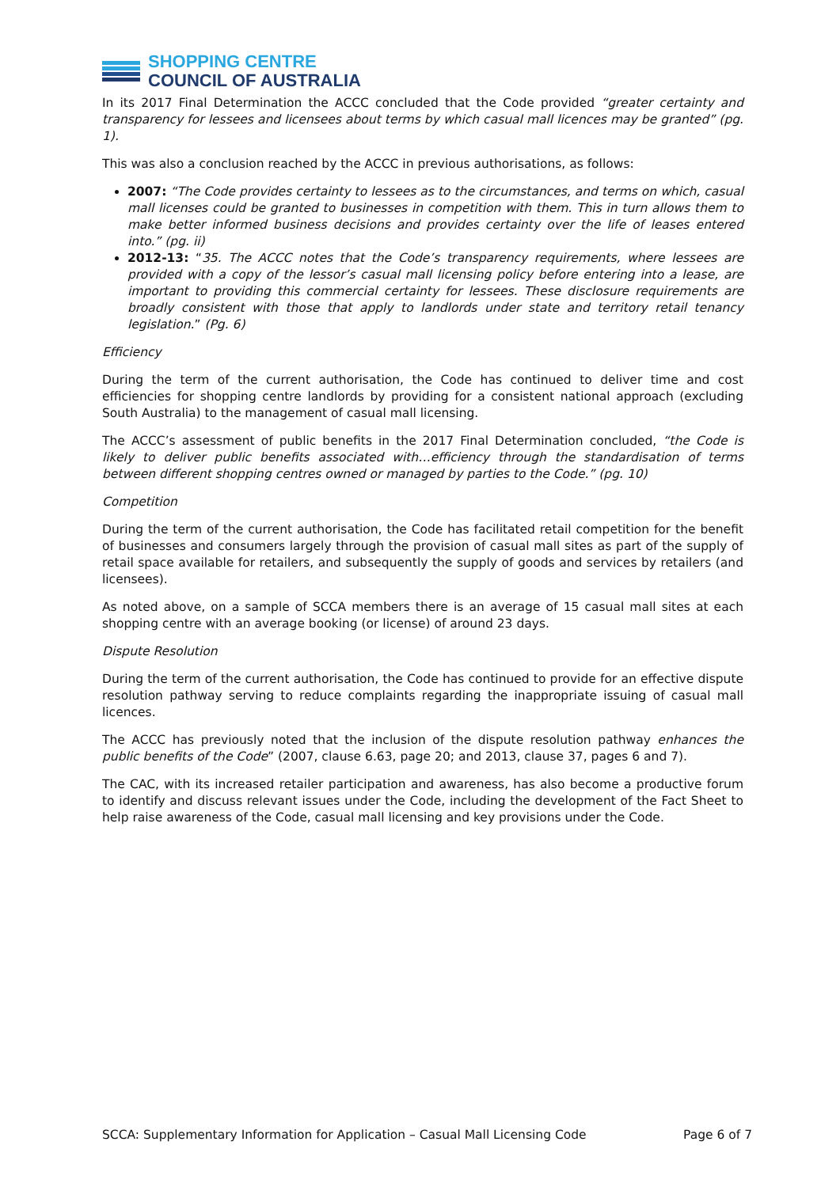SHOPPING CENTRE
COUNCIL OF AUSTRALIA
In its 2017 Final Determination the ACCC concluded that the Code provided “greater certainty and transparency for lessees and licensees about terms by which casual mall licences may be granted” (pg. 1).
This was also a conclusion reached by the ACCC in previous authorisations, as follows:
2007: “The Code provides certainty to lessees as to the circumstances, and terms on which, casual mall licenses could be granted to businesses in competition with them. This in turn allows them to make better informed business decisions and provides certainty over the life of leases entered into.” (pg. ii)
2012-13: “35. The ACCC notes that the Code’s transparency requirements, where lessees are provided with a copy of the lessor’s casual mall licensing policy before entering into a lease, are important to providing this commercial certainty for lessees. These disclosure requirements are broadly consistent with those that apply to landlords under state and territory retail tenancy legislation.” (Pg. 6)
Efficiency
During the term of the current authorisation, the Code has continued to deliver time and cost efficiencies for shopping centre landlords by providing for a consistent national approach (excluding South Australia) to the management of casual mall licensing.
The ACCC’s assessment of public benefits in the 2017 Final Determination concluded, “the Code is likely to deliver public benefits associated with…efficiency through the standardisation of terms between different shopping centres owned or managed by parties to the Code.” (pg. 10)
Competition
During the term of the current authorisation, the Code has facilitated retail competition for the benefit of businesses and consumers largely through the provision of casual mall sites as part of the supply of retail space available for retailers, and subsequently the supply of goods and services by retailers (and licensees).
As noted above, on a sample of SCCA members there is an average of 15 casual mall sites at each shopping centre with an average booking (or license) of around 23 days.
Dispute Resolution
During the term of the current authorisation, the Code has continued to provide for an effective dispute resolution pathway serving to reduce complaints regarding the inappropriate issuing of casual mall licences.
The ACCC has previously noted that the inclusion of the dispute resolution pathway enhances the public benefits of the Code” (2007, clause 6.63, page 20; and 2013, clause 37, pages 6 and 7).
The CAC, with its increased retailer participation and awareness, has also become a productive forum to identify and discuss relevant issues under the Code, including the development of the Fact Sheet to help raise awareness of the Code, casual mall licensing and key provisions under the Code.
SCCA: Supplementary Information for Application – Casual Mall Licensing Code Page 6 of 7